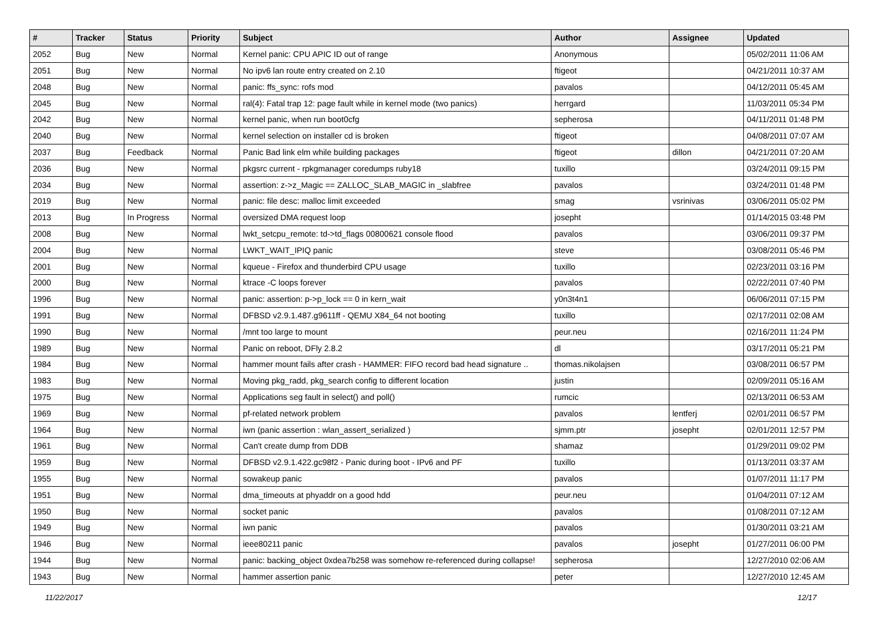| # | Tracker | Status | Priority | Subject | Author | Assignee | Updated |
| --- | --- | --- | --- | --- | --- | --- | --- |
| 2052 | Bug | New | Normal | Kernel panic: CPU APIC ID out of range | Anonymous | | 05/02/2011 11:06 AM |
| 2051 | Bug | New | Normal | No ipv6 lan route entry created on 2.10 | ftigeot | | 04/21/2011 10:37 AM |
| 2048 | Bug | New | Normal | panic: ffs_sync: rofs mod | pavalos | | 04/12/2011 05:45 AM |
| 2045 | Bug | New | Normal | ral(4): Fatal trap 12: page fault while in kernel mode (two panics) | herrgard | | 11/03/2011 05:34 PM |
| 2042 | Bug | New | Normal | kernel panic, when run boot0cfg | sepherosa | | 04/11/2011 01:48 PM |
| 2040 | Bug | New | Normal | kernel selection on installer cd is broken | ftigeot | | 04/08/2011 07:07 AM |
| 2037 | Bug | Feedback | Normal | Panic Bad link elm while building packages | ftigeot | dillon | 04/21/2011 07:20 AM |
| 2036 | Bug | New | Normal | pkgsrc current - rpkgmanager coredumps ruby18 | tuxillo | | 03/24/2011 09:15 PM |
| 2034 | Bug | New | Normal | assertion: z->z_Magic == ZALLOC_SLAB_MAGIC in _slabfree | pavalos | | 03/24/2011 01:48 PM |
| 2019 | Bug | New | Normal | panic: file desc: malloc limit exceeded | smag | vsrinivas | 03/06/2011 05:02 PM |
| 2013 | Bug | In Progress | Normal | oversized DMA request loop | josepht | | 01/14/2015 03:48 PM |
| 2008 | Bug | New | Normal | lwkt_setcpu_remote: td->td_flags 00800621 console flood | pavalos | | 03/06/2011 09:37 PM |
| 2004 | Bug | New | Normal | LWKT_WAIT_IPIQ panic | steve | | 03/08/2011 05:46 PM |
| 2001 | Bug | New | Normal | kqueue - Firefox and thunderbird CPU usage | tuxillo | | 02/23/2011 03:16 PM |
| 2000 | Bug | New | Normal | ktrace -C loops forever | pavalos | | 02/22/2011 07:40 PM |
| 1996 | Bug | New | Normal | panic: assertion: p->p_lock == 0 in kern_wait | y0n3t4n1 | | 06/06/2011 07:15 PM |
| 1991 | Bug | New | Normal | DFBSD v2.9.1.487.g9611ff - QEMU X84_64 not booting | tuxillo | | 02/17/2011 02:08 AM |
| 1990 | Bug | New | Normal | /mnt too large to mount | peur.neu | | 02/16/2011 11:24 PM |
| 1989 | Bug | New | Normal | Panic on reboot, DFly 2.8.2 | dl | | 03/17/2011 05:21 PM |
| 1984 | Bug | New | Normal | hammer mount fails after crash - HAMMER: FIFO record bad head signature .. | thomas.nikolajsen | | 03/08/2011 06:57 PM |
| 1983 | Bug | New | Normal | Moving pkg_radd, pkg_search config to different location | justin | | 02/09/2011 05:16 AM |
| 1975 | Bug | New | Normal | Applications seg fault in select() and poll() | rumcic | | 02/13/2011 06:53 AM |
| 1969 | Bug | New | Normal | pf-related network problem | pavalos | lentferj | 02/01/2011 06:57 PM |
| 1964 | Bug | New | Normal | iwn (panic assertion : wlan_assert_serialized ) | sjmm.ptr | josepht | 02/01/2011 12:57 PM |
| 1961 | Bug | New | Normal | Can't create dump from DDB | shamaz | | 01/29/2011 09:02 PM |
| 1959 | Bug | New | Normal | DFBSD v2.9.1.422.gc98f2 - Panic during boot - IPv6 and PF | tuxillo | | 01/13/2011 03:37 AM |
| 1955 | Bug | New | Normal | sowakeup panic | pavalos | | 01/07/2011 11:17 PM |
| 1951 | Bug | New | Normal | dma_timeouts at phyaddr on a good hdd | peur.neu | | 01/04/2011 07:12 AM |
| 1950 | Bug | New | Normal | socket panic | pavalos | | 01/08/2011 07:12 AM |
| 1949 | Bug | New | Normal | iwn panic | pavalos | | 01/30/2011 03:21 AM |
| 1946 | Bug | New | Normal | ieee80211 panic | pavalos | josepht | 01/27/2011 06:00 PM |
| 1944 | Bug | New | Normal | panic: backing_object 0xdea7b258 was somehow re-referenced during collapse! | sepherosa | | 12/27/2010 02:06 AM |
| 1943 | Bug | New | Normal | hammer assertion panic | peter | | 12/27/2010 12:45 AM |
11/22/2017 12/17